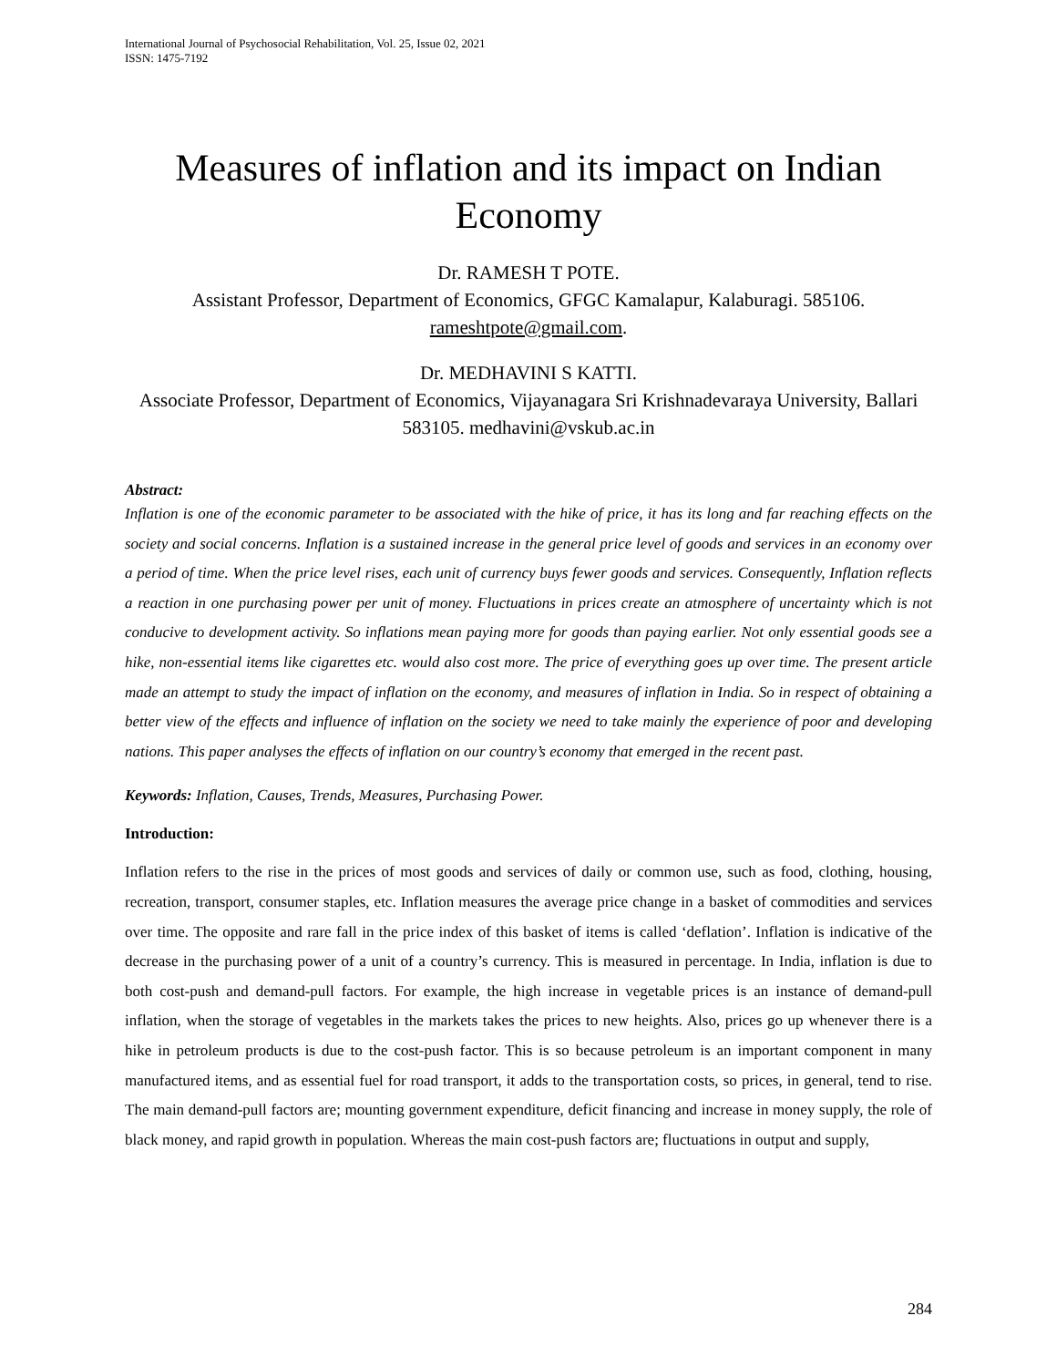International Journal of Psychosocial Rehabilitation, Vol. 25, Issue 02, 2021
ISSN: 1475-7192
Measures of inflation and its impact on Indian Economy
Dr. RAMESH T POTE.
Assistant Professor, Department of Economics, GFGC Kamalapur, Kalaburagi. 585106.
rameshtpote@gmail.com.
Dr. MEDHAVINI S KATTI.
Associate Professor, Department of Economics, Vijayanagara Sri Krishnadevaraya University, Ballari 583105. medhavini@vskub.ac.in
Abstract:
Inflation is one of the economic parameter to be associated with the hike of price, it has its long and far reaching effects on the society and social concerns. Inflation is a sustained increase in the general price level of goods and services in an economy over a period of time. When the price level rises, each unit of currency buys fewer goods and services. Consequently, Inflation reflects a reaction in one purchasing power per unit of money. Fluctuations in prices create an atmosphere of uncertainty which is not conducive to development activity. So inflations mean paying more for goods than paying earlier. Not only essential goods see a hike, non-essential items like cigarettes etc. would also cost more. The price of everything goes up over time. The present article made an attempt to study the impact of inflation on the economy, and measures of inflation in India. So in respect of obtaining a better view of the effects and influence of inflation on the society we need to take mainly the experience of poor and developing nations. This paper analyses the effects of inflation on our country’s economy that emerged in the recent past.
Keywords: Inflation, Causes, Trends, Measures, Purchasing Power.
Introduction:
Inflation refers to the rise in the prices of most goods and services of daily or common use, such as food, clothing, housing, recreation, transport, consumer staples, etc. Inflation measures the average price change in a basket of commodities and services over time. The opposite and rare fall in the price index of this basket of items is called ‘deflation’. Inflation is indicative of the decrease in the purchasing power of a unit of a country’s currency. This is measured in percentage. In India, inflation is due to both cost-push and demand-pull factors. For example, the high increase in vegetable prices is an instance of demand-pull inflation, when the storage of vegetables in the markets takes the prices to new heights. Also, prices go up whenever there is a hike in petroleum products is due to the cost-push factor. This is so because petroleum is an important component in many manufactured items, and as essential fuel for road transport, it adds to the transportation costs, so prices, in general, tend to rise. The main demand-pull factors are; mounting government expenditure, deficit financing and increase in money supply, the role of black money, and rapid growth in population. Whereas the main cost-push factors are; fluctuations in output and supply,
284